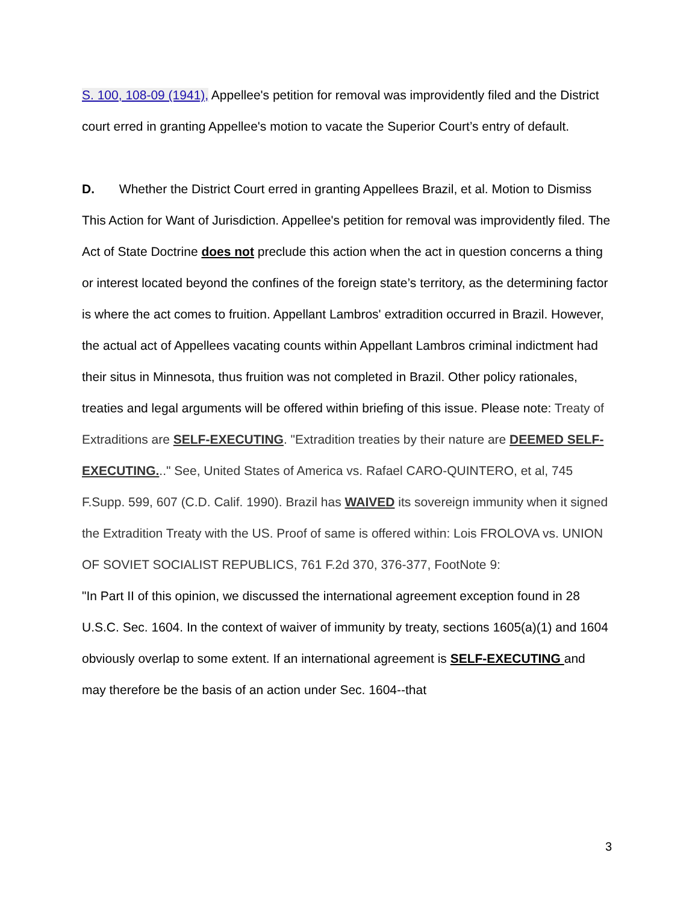S. 100, 108-09 (1941), Appellee's petition for removal was improvidently filed and the District court erred in granting Appellee's motion to vacate the Superior Court’s entry of default.
D. Whether the District Court erred in granting Appellees Brazil, et al. Motion to Dismiss This Action for Want of Jurisdiction. Appellee's petition for removal was improvidently filed. The Act of State Doctrine does not preclude this action when the act in question concerns a thing or interest located beyond the confines of the foreign state’s territory, as the determining factor is where the act comes to fruition. Appellant Lambros' extradition occurred in Brazil. However, the actual act of Appellees vacating counts within Appellant Lambros criminal indictment had their situs in Minnesota, thus fruition was not completed in Brazil. Other policy rationales, treaties and legal arguments will be offered within briefing of this issue. Please note: Treaty of Extraditions are SELF-EXECUTING. "Extradition treaties by their nature are DEEMED SELF-EXECUTING..." See, United States of America vs. Rafael CARO-QUINTERO, et al, 745 F.Supp. 599, 607 (C.D. Calif. 1990). Brazil has WAIVED its sovereign immunity when it signed the Extradition Treaty with the US. Proof of same is offered within: Lois FROLOVA vs. UNION OF SOVIET SOCIALIST REPUBLICS, 761 F.2d 370, 376-377, FootNote 9:
"In Part II of this opinion, we discussed the international agreement exception found in 28 U.S.C. Sec. 1604. In the context of waiver of immunity by treaty, sections 1605(a)(1) and 1604 obviously overlap to some extent. If an international agreement is SELF-EXECUTING and may therefore be the basis of an action under Sec. 1604--that
3